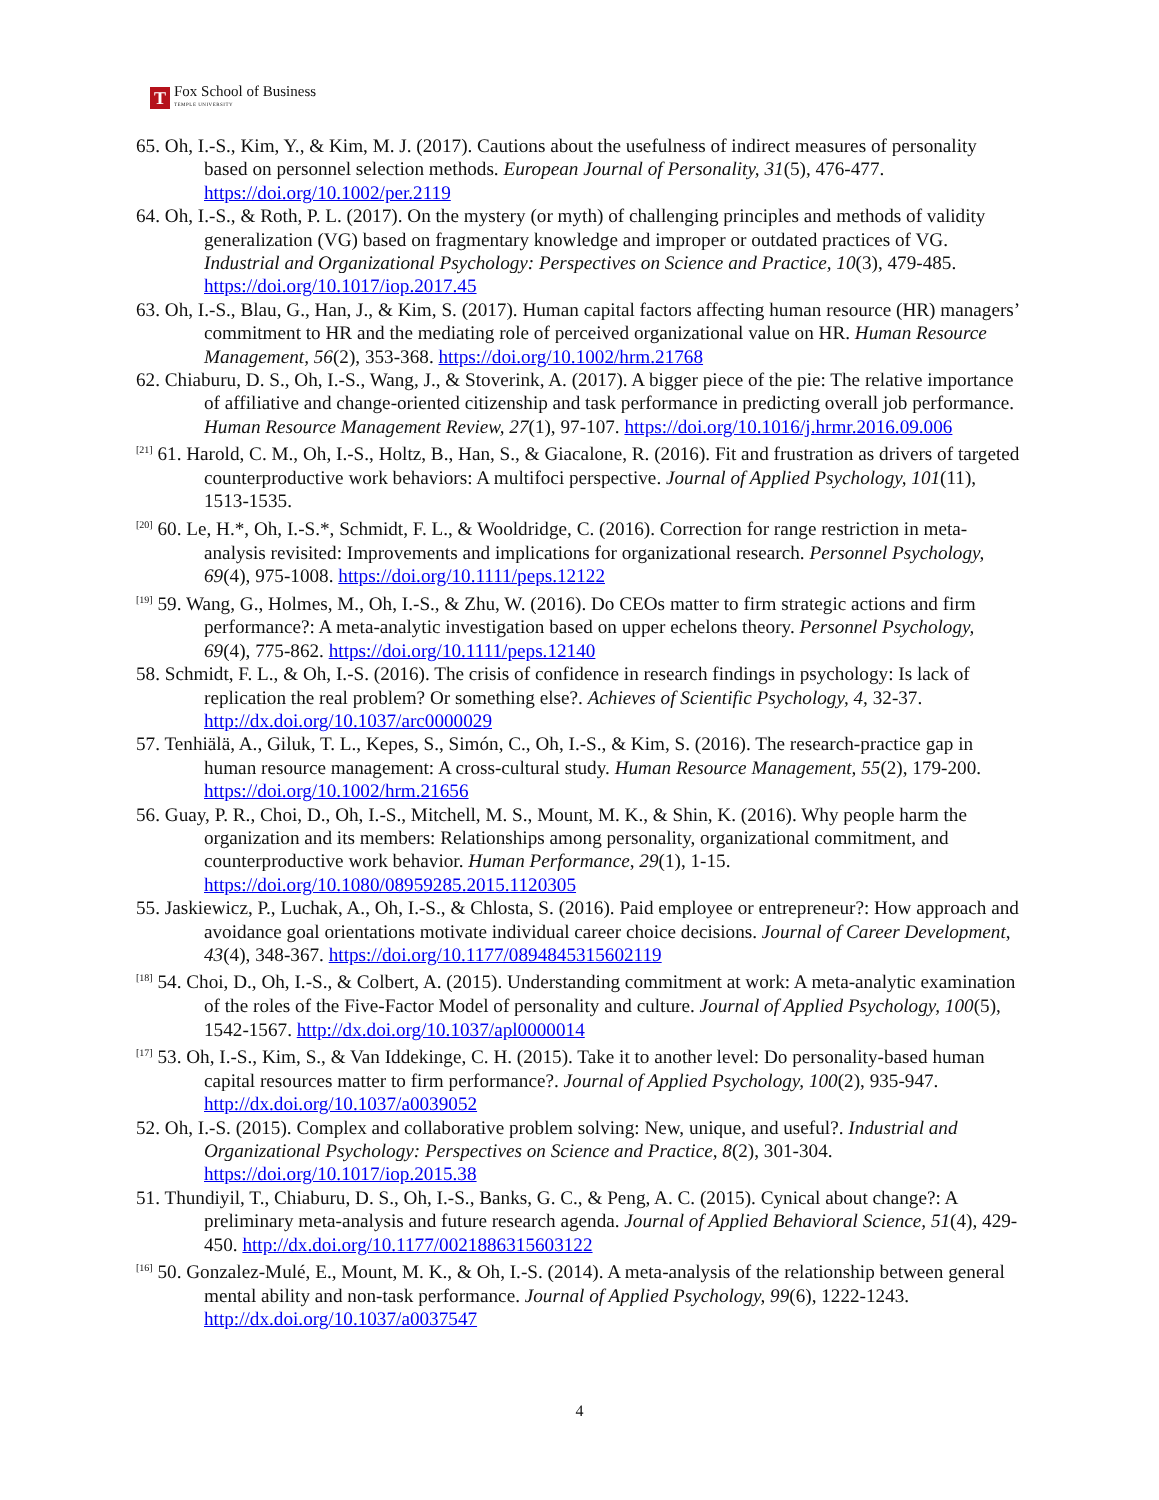T
Fox School of Business
TEMPLE UNIVERSITY
65. Oh, I.-S., Kim, Y., & Kim, M. J. (2017). Cautions about the usefulness of indirect measures of personality based on personnel selection methods. European Journal of Personality, 31(5), 476-477. https://doi.org/10.1002/per.2119
64. Oh, I.-S., & Roth, P. L. (2017). On the mystery (or myth) of challenging principles and methods of validity generalization (VG) based on fragmentary knowledge and improper or outdated practices of VG. Industrial and Organizational Psychology: Perspectives on Science and Practice, 10(3), 479-485. https://doi.org/10.1017/iop.2017.45
63. Oh, I.-S., Blau, G., Han, J., & Kim, S. (2017). Human capital factors affecting human resource (HR) managers’ commitment to HR and the mediating role of perceived organizational value on HR. Human Resource Management, 56(2), 353-368. https://doi.org/10.1002/hrm.21768
62. Chiaburu, D. S., Oh, I.-S., Wang, J., & Stoverink, A. (2017). A bigger piece of the pie: The relative importance of affiliative and change-oriented citizenship and task performance in predicting overall job performance. Human Resource Management Review, 27(1), 97-107. https://doi.org/10.1016/j.hrmr.2016.09.006
<sup>[21]</sup> 61. Harold, C. M., Oh, I.-S., Holtz, B., Han, S., & Giacalone, R. (2016). Fit and frustration as drivers of targeted counterproductive work behaviors: A multifoci perspective. Journal of Applied Psychology, 101(11), 1513-1535.
<sup>[20]</sup> 60. Le, H.*, Oh, I.-S.*, Schmidt, F. L., & Wooldridge, C. (2016). Correction for range restriction in meta-analysis revisited: Improvements and implications for organizational research. Personnel Psychology, 69(4), 975-1008. https://doi.org/10.1111/peps.12122
<sup>[19]</sup> 59. Wang, G., Holmes, M., Oh, I.-S., & Zhu, W. (2016). Do CEOs matter to firm strategic actions and firm performance?: A meta-analytic investigation based on upper echelons theory. Personnel Psychology, 69(4), 775-862. https://doi.org/10.1111/peps.12140
58. Schmidt, F. L., & Oh, I.-S. (2016). The crisis of confidence in research findings in psychology: Is lack of replication the real problem? Or something else?. Achieves of Scientific Psychology, 4, 32-37. http://dx.doi.org/10.1037/arc0000029
57. Tenhiälä, A., Giluk, T. L., Kepes, S., Simón, C., Oh, I.-S., & Kim, S. (2016). The research-practice gap in human resource management: A cross-cultural study. Human Resource Management, 55(2), 179-200. https://doi.org/10.1002/hrm.21656
56. Guay, P. R., Choi, D., Oh, I.-S., Mitchell, M. S., Mount, M. K., & Shin, K. (2016). Why people harm the organization and its members: Relationships among personality, organizational commitment, and counterproductive work behavior. Human Performance, 29(1), 1-15. https://doi.org/10.1080/08959285.2015.1120305
55. Jaskiewicz, P., Luchak, A., Oh, I.-S., & Chlosta, S. (2016). Paid employee or entrepreneur?: How approach and avoidance goal orientations motivate individual career choice decisions. Journal of Career Development, 43(4), 348-367. https://doi.org/10.1177/0894845315602119
<sup>[18]</sup> 54. Choi, D., Oh, I.-S., & Colbert, A. (2015). Understanding commitment at work: A meta-analytic examination of the roles of the Five-Factor Model of personality and culture. Journal of Applied Psychology, 100(5), 1542-1567. http://dx.doi.org/10.1037/apl0000014
<sup>[17]</sup> 53. Oh, I.-S., Kim, S., & Van Iddekinge, C. H. (2015). Take it to another level: Do personality-based human capital resources matter to firm performance?. Journal of Applied Psychology, 100(2), 935-947. http://dx.doi.org/10.1037/a0039052
52. Oh, I.-S. (2015). Complex and collaborative problem solving: New, unique, and useful?. Industrial and Organizational Psychology: Perspectives on Science and Practice, 8(2), 301-304. https://doi.org/10.1017/iop.2015.38
51. Thundiyil, T., Chiaburu, D. S., Oh, I.-S., Banks, G. C., & Peng, A. C. (2015). Cynical about change?: A preliminary meta-analysis and future research agenda. Journal of Applied Behavioral Science, 51(4), 429-450. http://dx.doi.org/10.1177/0021886315603122
<sup>[16]</sup> 50. Gonzalez-Mulé, E., Mount, M. K., & Oh, I.-S. (2014). A meta-analysis of the relationship between general mental ability and non-task performance. Journal of Applied Psychology, 99(6), 1222-1243. http://dx.doi.org/10.1037/a0037547
4